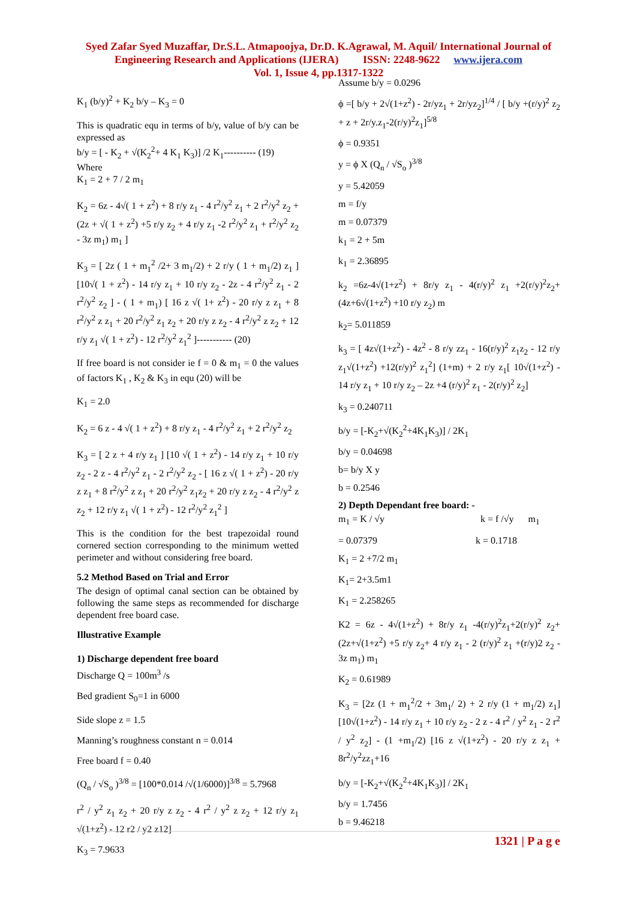Syed Zafar Syed Muzaffar, Dr.S.L. Atmapoojya, Dr.D. K.Agrawal, M. Aquil/ International Journal of
Engineering Research and Applications (IJERA) ISSN: 2248-9622 www.ijera.com
Vol. 1, Issue 4, pp.1317-1322
K<sub>1</sub> (b/y)<sup>2</sup> + K<sub>2</sub> b/y – K<sub>3</sub> = 0
This is quadratic equ in terms of b/y, value of b/y can be expressed as
b/y = [ - K<sub>2</sub> + √(K<sub>2</sub><sup>2</sup>+ 4 K<sub>1</sub> K<sub>3</sub>)] /2 K<sub>1</sub>---------- (19)
Where
K<sub>1</sub> = 2 + 7 / 2 m<sub>1</sub>
K<sub>2</sub> = 6z - 4√( 1 + z<sup>2</sup>) + 8 r/y z<sub>1</sub> - 4 r<sup>2</sup>/y<sup>2</sup> z<sub>1</sub> + 2 r<sup>2</sup>/y<sup>2</sup> z<sub>2</sub> + (2z + √( 1 + z<sup>2</sup>) +5 r/y z<sub>2</sub> + 4 r/y z<sub>1</sub> -2 r<sup>2</sup>/y<sup>2</sup> z<sub>1</sub> + r<sup>2</sup>/y<sup>2</sup> z<sub>2</sub> - 3z m<sub>1</sub>) m<sub>1</sub> ]
K<sub>3</sub> = [ 2z ( 1 + m<sub>1</sub><sup>2</sup> /2+ 3 m<sub>1</sub>/2) + 2 r/y ( 1 + m<sub>1</sub>/2) z<sub>1</sub> ] [10√( 1 + z<sup>2</sup>) - 14 r/y z<sub>1</sub> + 10 r/y z<sub>2</sub> - 2z - 4 r<sup>2</sup>/y<sup>2</sup> z<sub>1</sub> - 2 r<sup>2</sup>/y<sup>2</sup> z<sub>2</sub> ] - ( 1 + m<sub>1</sub>) [ 16 z √( 1+ z<sup>2</sup>) - 20 r/y z z<sub>1</sub> + 8 r<sup>2</sup>/y<sup>2</sup> z z<sub>1</sub> + 20 r<sup>2</sup>/y<sup>2</sup> z<sub>1</sub> z<sub>2</sub> + 20 r/y z z<sub>2</sub> - 4 r<sup>2</sup>/y<sup>2</sup> z z<sub>2</sub> + 12 r/y z<sub>1</sub> √( 1 + z<sup>2</sup>) - 12 r<sup>2</sup>/y<sup>2</sup> z<sub>1</sub><sup>2</sup> ]----------- (20)
If free board is not consider ie f = 0 & m<sub>1</sub> = 0 the values of factors K<sub>1</sub> , K<sub>2</sub> & K<sub>3</sub> in equ (20) will be
K<sub>1</sub> = 2.0
K<sub>2</sub> = 6 z - 4 √( 1 + z<sup>2</sup>) + 8 r/y z<sub>1</sub> - 4 r<sup>2</sup>/y<sup>2</sup> z<sub>1</sub> + 2 r<sup>2</sup>/y<sup>2</sup> z<sub>2</sub>
K<sub>3</sub> = [ 2 z + 4 r/y z<sub>1</sub> ] [10 √( 1 + z<sup>2</sup>) - 14 r/y z<sub>1</sub> + 10 r/y z<sub>2</sub> - 2 z - 4 r<sup>2</sup>/y<sup>2</sup> z<sub>1</sub> - 2 r<sup>2</sup>/y<sup>2</sup> z<sub>2</sub> - [ 16 z √( 1 + z<sup>2</sup>) - 20 r/y z z<sub>1</sub> + 8 r<sup>2</sup>/y<sup>2</sup> z z<sub>1</sub> + 20 r<sup>2</sup>/y<sup>2</sup> z<sub>1</sub>z<sub>2</sub> + 20 r/y z z<sub>2</sub> - 4 r<sup>2</sup>/y<sup>2</sup> z z<sub>2</sub> + 12 r/y z<sub>1</sub> √( 1 + z<sup>2</sup>) - 12 r<sup>2</sup>/y<sup>2</sup> z<sub>1</sub><sup>2</sup> ]
This is the condition for the best trapezoidal round cornered section corresponding to the minimum wetted perimeter and without considering free board.
5.2 Method Based on Trial and Error
The design of optimal canal section can be obtained by following the same steps as recommended for discharge dependent free board case.
Illustrative Example
1) Discharge dependent free board
Discharge Q = 100m<sup>3</sup> /s
Bed gradient S<sub>0</sub>=1 in 6000
Side slope z = 1.5
Manning’s roughness constant n = 0.014
Free board f = 0.40
(Q<sub>n</sub> / √S<sub>o</sub> )<sup>3/8</sup> = [100*0.014 /√(1/6000)]<sup>3/8</sup> = 5.7968
r<sup>2</sup> / y<sup>2</sup> z<sub>1</sub> z<sub>2</sub> + 20 r/y z z<sub>2</sub> - 4 r<sup>2</sup> / y<sup>2</sup> z z<sub>2</sub> + 12 r/y z<sub>1</sub> √(1+z<sup>2</sup>) - 12 r2 / y2 z12]
K<sub>3</sub> = 7.9633
Assume b/y = 0.0296
ϕ =[ b/y + 2√(1+z<sup>2</sup>) - 2r/yz<sub>1</sub> + 2r/yz<sub>2</sub>]<sup>1/4</sup> / [ b/y +(r/y)<sup>2</sup> z<sub>2</sub> + z + 2r/y.z<sub>1</sub>-2(r/y)<sup>2</sup>z<sub>1</sub>]<sup>5/8</sup>
ϕ = 0.9351
y = ϕ X (Q<sub>n</sub> / √S<sub>o</sub> )<sup>3/8</sup>
y = 5.42059
m = f/y
m = 0.07379
k<sub>1</sub> = 2 + 5m
k<sub>1</sub> = 2.36895
k<sub>2</sub> =6z-4√(1+z<sup>2</sup>) + 8r/y z<sub>1</sub> - 4(r/y)<sup>2</sup> z<sub>1</sub> +2(r/y)<sup>2</sup>z<sub>2</sub>+(4z+6√(1+z<sup>2</sup>) +10 r/y z<sub>2</sub>) m
k<sub>2</sub>= 5.011859
k<sub>3</sub> = [ 4z√(1+z<sup>2</sup>) - 4z<sup>2</sup> - 8 r/y zz<sub>1</sub> - 16(r/y)<sup>2</sup> z<sub>1</sub>z<sub>2</sub> - 12 r/y z<sub>1</sub>√(1+z<sup>2</sup>) +12(r/y)<sup>2</sup> z<sub>1</sub><sup>2</sup>] (1+m) + 2 r/y z<sub>1</sub>[ 10√(1+z<sup>2</sup>) - 14 r/y z<sub>1</sub> + 10 r/y z<sub>2</sub> – 2z +4 (r/y)<sup>2</sup> z<sub>1</sub> - 2(r/y)<sup>2</sup> z<sub>2</sub>]
k<sub>3</sub> = 0.240711
b/y = [-K<sub>2</sub>+√(K<sub>2</sub><sup>2</sup>+4K<sub>1</sub>K<sub>3</sub>)] / 2K<sub>1</sub>
b/y = 0.04698
b= b/y X y
b = 0.2546
2) Depth Dependant free board: -
m<sub>1</sub> = K / √y k = f /√y m<sub>1</sub>
= 0.07379 k = 0.1718
K<sub>1</sub> = 2 +7/2 m<sub>1</sub>
K<sub>1</sub>= 2+3.5m1
K<sub>1</sub> = 2.258265
K2 = 6z - 4√(1+z<sup>2</sup>) + 8r/y z<sub>1</sub> -4(r/y)<sup>2</sup>z<sub>1</sub>+2(r/y)<sup>2</sup> z<sub>2</sub>+(2z+√(1+z<sup>2</sup>) +5 r/y z<sub>2</sub>+ 4 r/y z<sub>1</sub> - 2 (r/y)<sup>2</sup> z<sub>1</sub> +(r/y)2 z<sub>2</sub> - 3z m<sub>1</sub>) m<sub>1</sub>
K<sub>2</sub> = 0.61989
K<sub>3</sub> = [2z (1 + m<sub>1</sub><sup>2</sup>/2 + 3m<sub>1</sub>/ 2) + 2 r/y (1 + m<sub>1</sub>/2) z<sub>1</sub>] [10√(1+z<sup>2</sup>) - 14 r/y z<sub>1</sub> + 10 r/y z<sub>2</sub> - 2 z - 4 r<sup>2</sup> / y<sup>2</sup> z<sub>1</sub> - 2 r<sup>2</sup> / y<sup>2</sup> z<sub>2</sub>] - (1 +m<sub>1</sub>/2) [16 z √(1+z<sup>2</sup>) - 20 r/y z z<sub>1</sub> + 8r<sup>2</sup>/y<sup>2</sup>zz<sub>1</sub>+16
b/y = [-K<sub>2</sub>+√(K<sub>2</sub><sup>2</sup>+4K<sub>1</sub>K<sub>3</sub>)] / 2K<sub>1</sub>
b/y = 1.7456
b = 9.46218
1321 | P a g e